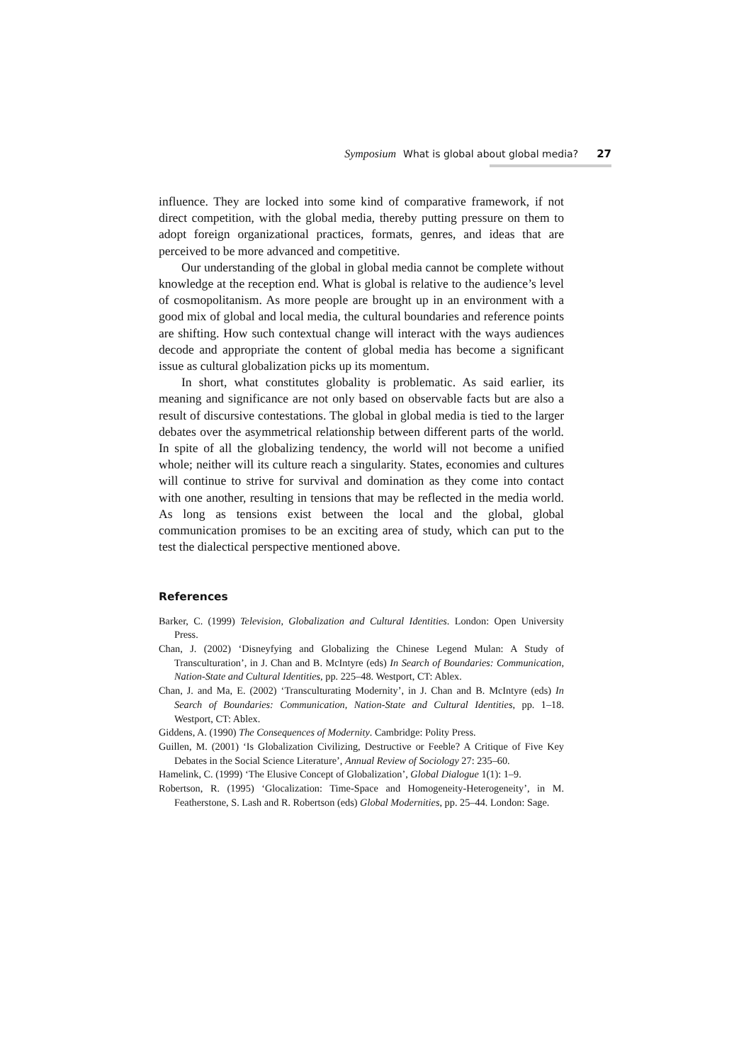Symposium What is global about global media? 27
influence. They are locked into some kind of comparative framework, if not direct competition, with the global media, thereby putting pressure on them to adopt foreign organizational practices, formats, genres, and ideas that are perceived to be more advanced and competitive.
Our understanding of the global in global media cannot be complete without knowledge at the reception end. What is global is relative to the audience’s level of cosmopolitanism. As more people are brought up in an environment with a good mix of global and local media, the cultural boundaries and reference points are shifting. How such contextual change will interact with the ways audiences decode and appropriate the content of global media has become a significant issue as cultural globalization picks up its momentum.
In short, what constitutes globality is problematic. As said earlier, its meaning and significance are not only based on observable facts but are also a result of discursive contestations. The global in global media is tied to the larger debates over the asymmetrical relationship between different parts of the world. In spite of all the globalizing tendency, the world will not become a unified whole; neither will its culture reach a singularity. States, economies and cultures will continue to strive for survival and domination as they come into contact with one another, resulting in tensions that may be reflected in the media world. As long as tensions exist between the local and the global, global communication promises to be an exciting area of study, which can put to the test the dialectical perspective mentioned above.
References
Barker, C. (1999) Television, Globalization and Cultural Identities. London: Open University Press.
Chan, J. (2002) ‘Disneyfying and Globalizing the Chinese Legend Mulan: A Study of Transculturation’, in J. Chan and B. McIntyre (eds) In Search of Boundaries: Communication, Nation-State and Cultural Identities, pp. 225–48. Westport, CT: Ablex.
Chan, J. and Ma, E. (2002) ‘Transculturating Modernity’, in J. Chan and B. McIntyre (eds) In Search of Boundaries: Communication, Nation-State and Cultural Identities, pp. 1–18. Westport, CT: Ablex.
Giddens, A. (1990) The Consequences of Modernity. Cambridge: Polity Press.
Guillen, M. (2001) ‘Is Globalization Civilizing, Destructive or Feeble? A Critique of Five Key Debates in the Social Science Literature’, Annual Review of Sociology 27: 235–60.
Hamelink, C. (1999) ‘The Elusive Concept of Globalization’, Global Dialogue 1(1): 1–9.
Robertson, R. (1995) ‘Glocalization: Time-Space and Homogeneity-Heterogeneity’, in M. Featherstone, S. Lash and R. Robertson (eds) Global Modernities, pp. 25–44. London: Sage.